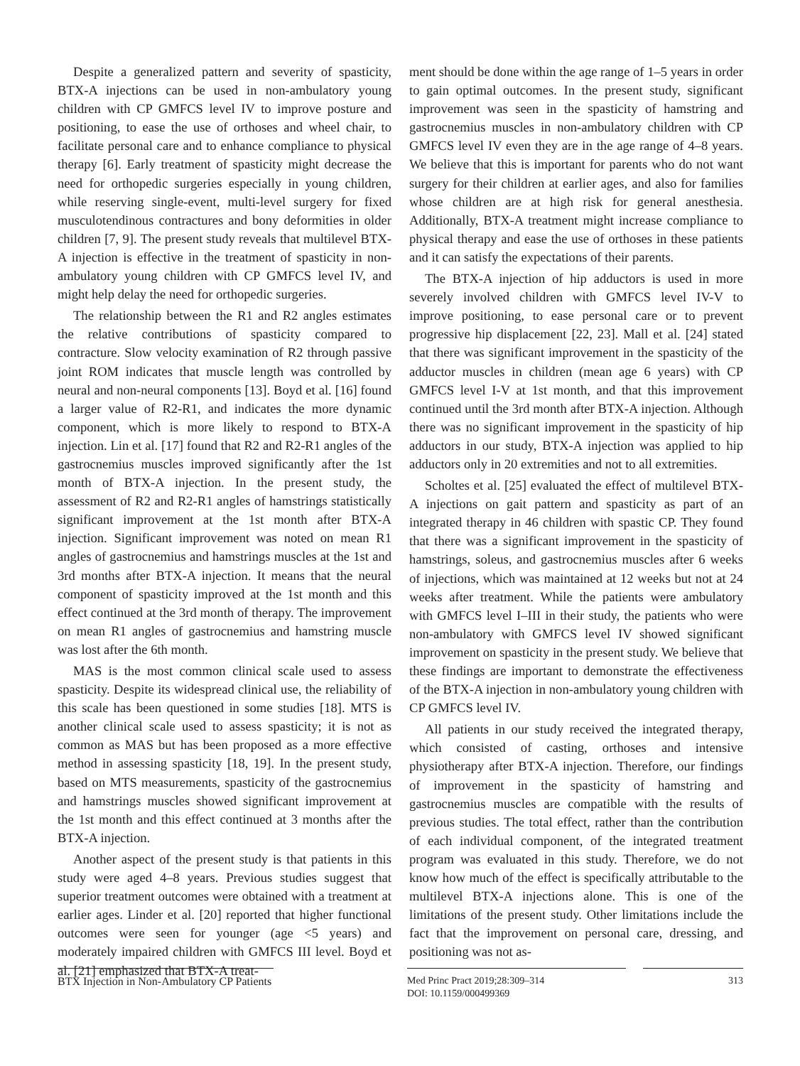Despite a generalized pattern and severity of spasticity, BTX-A injections can be used in non-ambulatory young children with CP GMFCS level IV to improve posture and positioning, to ease the use of orthoses and wheel chair, to facilitate personal care and to enhance compliance to physical therapy [6]. Early treatment of spasticity might decrease the need for orthopedic surgeries especially in young children, while reserving single-event, multi-level surgery for fixed musculotendinous contractures and bony deformities in older children [7, 9]. The present study reveals that multilevel BTX-A injection is effective in the treatment of spasticity in non-ambulatory young children with CP GMFCS level IV, and might help delay the need for orthopedic surgeries.
The relationship between the R1 and R2 angles estimates the relative contributions of spasticity compared to contracture. Slow velocity examination of R2 through passive joint ROM indicates that muscle length was controlled by neural and non-neural components [13]. Boyd et al. [16] found a larger value of R2-R1, and indicates the more dynamic component, which is more likely to respond to BTX-A injection. Lin et al. [17] found that R2 and R2-R1 angles of the gastrocnemius muscles improved significantly after the 1st month of BTX-A injection. In the present study, the assessment of R2 and R2-R1 angles of hamstrings statistically significant improvement at the 1st month after BTX-A injection. Significant improvement was noted on mean R1 angles of gastrocnemius and hamstrings muscles at the 1st and 3rd months after BTX-A injection. It means that the neural component of spasticity improved at the 1st month and this effect continued at the 3rd month of therapy. The improvement on mean R1 angles of gastrocnemius and hamstring muscle was lost after the 6th month.
MAS is the most common clinical scale used to assess spasticity. Despite its widespread clinical use, the reliability of this scale has been questioned in some studies [18]. MTS is another clinical scale used to assess spasticity; it is not as common as MAS but has been proposed as a more effective method in assessing spasticity [18, 19]. In the present study, based on MTS measurements, spasticity of the gastrocnemius and hamstrings muscles showed significant improvement at the 1st month and this effect continued at 3 months after the BTX-A injection.
Another aspect of the present study is that patients in this study were aged 4–8 years. Previous studies suggest that superior treatment outcomes were obtained with a treatment at earlier ages. Linder et al. [20] reported that higher functional outcomes were seen for younger (age <5 years) and moderately impaired children with GMFCS III level. Boyd et al. [21] emphasized that BTX-A treat-
ment should be done within the age range of 1–5 years in order to gain optimal outcomes. In the present study, significant improvement was seen in the spasticity of hamstring and gastrocnemius muscles in non-ambulatory children with CP GMFCS level IV even they are in the age range of 4–8 years. We believe that this is important for parents who do not want surgery for their children at earlier ages, and also for families whose children are at high risk for general anesthesia. Additionally, BTX-A treatment might increase compliance to physical therapy and ease the use of orthoses in these patients and it can satisfy the expectations of their parents.
The BTX-A injection of hip adductors is used in more severely involved children with GMFCS level IV-V to improve positioning, to ease personal care or to prevent progressive hip displacement [22, 23]. Mall et al. [24] stated that there was significant improvement in the spasticity of the adductor muscles in children (mean age 6 years) with CP GMFCS level I-V at 1st month, and that this improvement continued until the 3rd month after BTX-A injection. Although there was no significant improvement in the spasticity of hip adductors in our study, BTX-A injection was applied to hip adductors only in 20 extremities and not to all extremities.
Scholtes et al. [25] evaluated the effect of multilevel BTX-A injections on gait pattern and spasticity as part of an integrated therapy in 46 children with spastic CP. They found that there was a significant improvement in the spasticity of hamstrings, soleus, and gastrocnemius muscles after 6 weeks of injections, which was maintained at 12 weeks but not at 24 weeks after treatment. While the patients were ambulatory with GMFCS level I–III in their study, the patients who were non-ambulatory with GMFCS level IV showed significant improvement on spasticity in the present study. We believe that these findings are important to demonstrate the effectiveness of the BTX-A injection in non-ambulatory young children with CP GMFCS level IV.
All patients in our study received the integrated therapy, which consisted of casting, orthoses and intensive physiotherapy after BTX-A injection. Therefore, our findings of improvement in the spasticity of hamstring and gastrocnemius muscles are compatible with the results of previous studies. The total effect, rather than the contribution of each individual component, of the integrated treatment program was evaluated in this study. Therefore, we do not know how much of the effect is specifically attributable to the multilevel BTX-A injections alone. This is one of the limitations of the present study. Other limitations include the fact that the improvement on personal care, dressing, and positioning was not as-
BTX Injection in Non-Ambulatory CP Patients
Med Princ Pract 2019;28:309–314
DOI: 10.1159/000499369
313